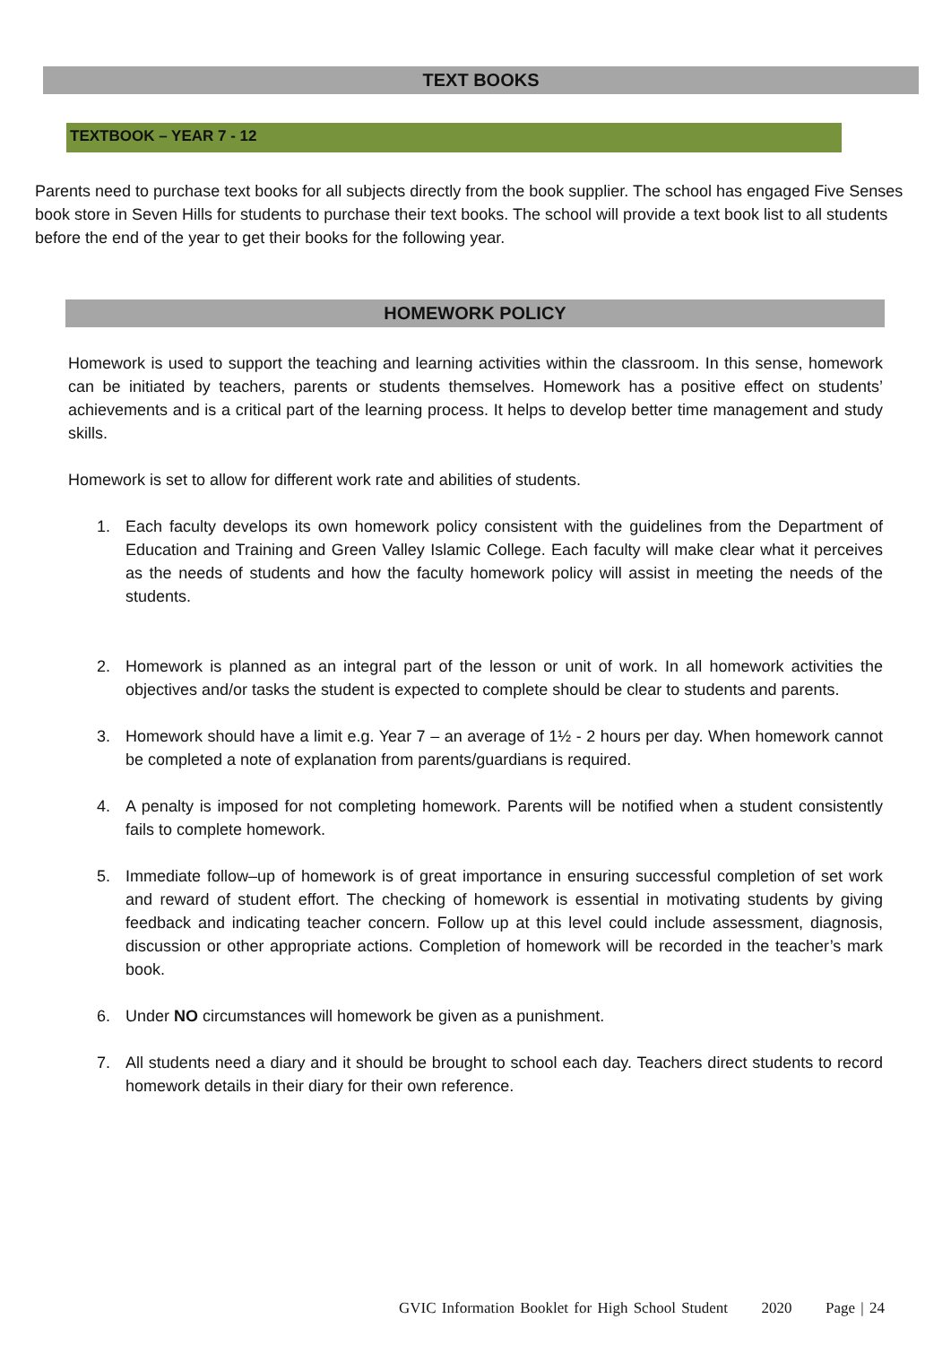TEXT BOOKS
TEXTBOOK – YEAR 7 - 12
Parents need to purchase text books for all subjects directly from the book supplier. The school has engaged Five Senses book store in Seven Hills for students to purchase their text books. The school will provide a text book list to all students before the end of the year to get their books for the following year.
HOMEWORK POLICY
Homework is used to support the teaching and learning activities within the classroom. In this sense, homework can be initiated by teachers, parents or students themselves. Homework has a positive effect on students’ achievements and is a critical part of the learning process. It helps to develop better time management and study skills.
Homework is set to allow for different work rate and abilities of students.
1. Each faculty develops its own homework policy consistent with the guidelines from the Department of Education and Training and Green Valley Islamic College. Each faculty will make clear what it perceives as the needs of students and how the faculty homework policy will assist in meeting the needs of the students.
2. Homework is planned as an integral part of the lesson or unit of work. In all homework activities the objectives and/or tasks the student is expected to complete should be clear to students and parents.
3. Homework should have a limit e.g. Year 7 – an average of 1½ - 2 hours per day. When homework cannot be completed a note of explanation from parents/guardians is required.
4. A penalty is imposed for not completing homework. Parents will be notified when a student consistently fails to complete homework.
5. Immediate follow–up of homework is of great importance in ensuring successful completion of set work and reward of student effort. The checking of homework is essential in motivating students by giving feedback and indicating teacher concern. Follow up at this level could include assessment, diagnosis, discussion or other appropriate actions. Completion of homework will be recorded in the teacher’s mark book.
6. Under NO circumstances will homework be given as a punishment.
7. All students need a diary and it should be brought to school each day. Teachers direct students to record homework details in their diary for their own reference.
GVIC Information Booklet for High School Student 2020 Page | 24